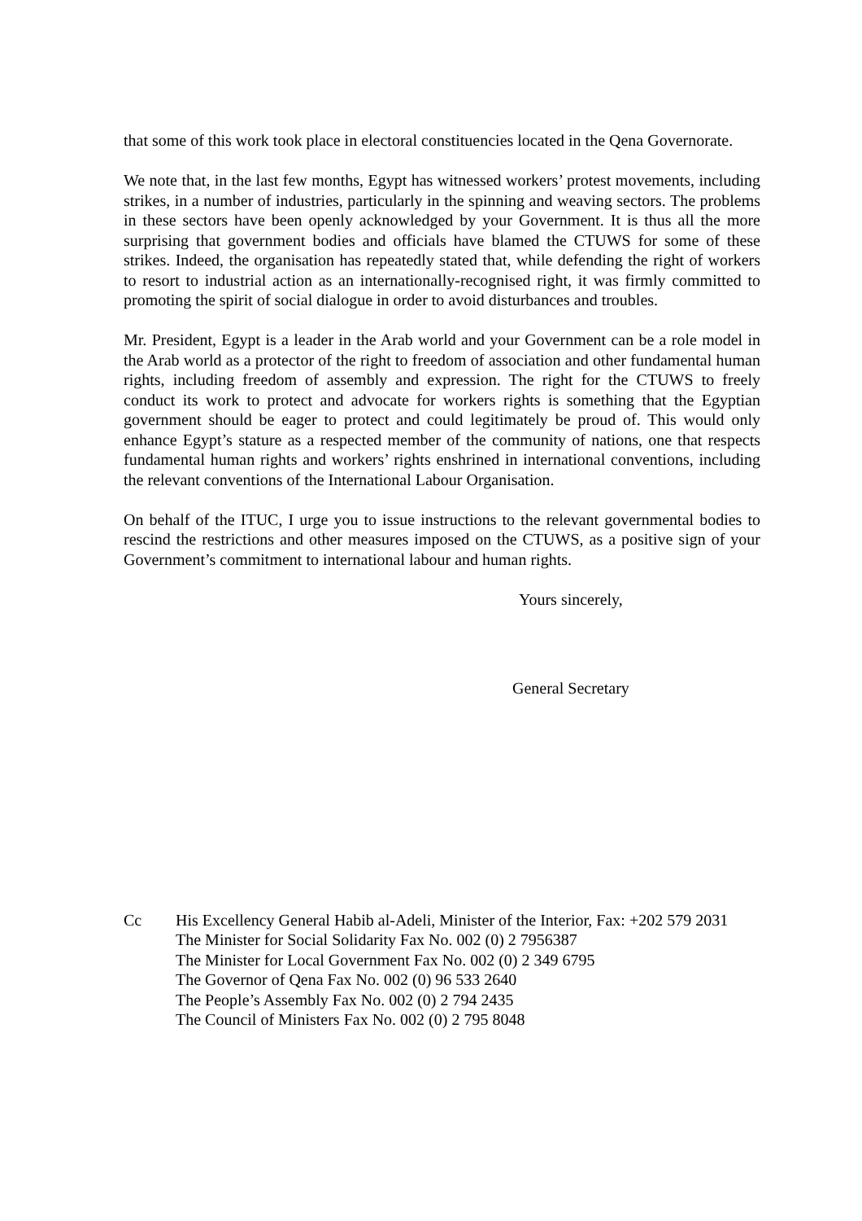that some of this work took place in electoral constituencies located in the Qena Governorate.
We note that, in the last few months, Egypt has witnessed workers’ protest movements, including strikes, in a number of industries, particularly in the spinning and weaving sectors. The problems in these sectors have been openly acknowledged by your Government. It is thus all the more surprising that government bodies and officials have blamed the CTUWS for some of these strikes. Indeed, the organisation has repeatedly stated that, while defending the right of workers to resort to industrial action as an internationally-recognised right, it was firmly committed to promoting the spirit of social dialogue in order to avoid disturbances and troubles.
Mr. President, Egypt is a leader in the Arab world and your Government can be a role model in the Arab world as a protector of the right to freedom of association and other fundamental human rights, including freedom of assembly and expression. The right for the CTUWS to freely conduct its work to protect and advocate for workers rights is something that the Egyptian government should be eager to protect and could legitimately be proud of. This would only enhance Egypt’s stature as a respected member of the community of nations, one that respects fundamental human rights and workers’ rights enshrined in international conventions, including the relevant conventions of the International Labour Organisation.
On behalf of the ITUC, I urge you to issue instructions to the relevant governmental bodies to rescind the restrictions and other measures imposed on the CTUWS, as a positive sign of your Government’s commitment to international labour and human rights.
Yours sincerely,
General Secretary
Cc His Excellency General Habib al-Adeli, Minister of the Interior, Fax: +202 579 2031
The Minister for Social Solidarity Fax No. 002 (0) 2 7956387
The Minister for Local Government Fax No. 002 (0) 2 349 6795
The Governor of Qena Fax No. 002 (0) 96 533 2640
The People’s Assembly Fax No. 002 (0) 2 794 2435
The Council of Ministers Fax No. 002 (0) 2 795 8048